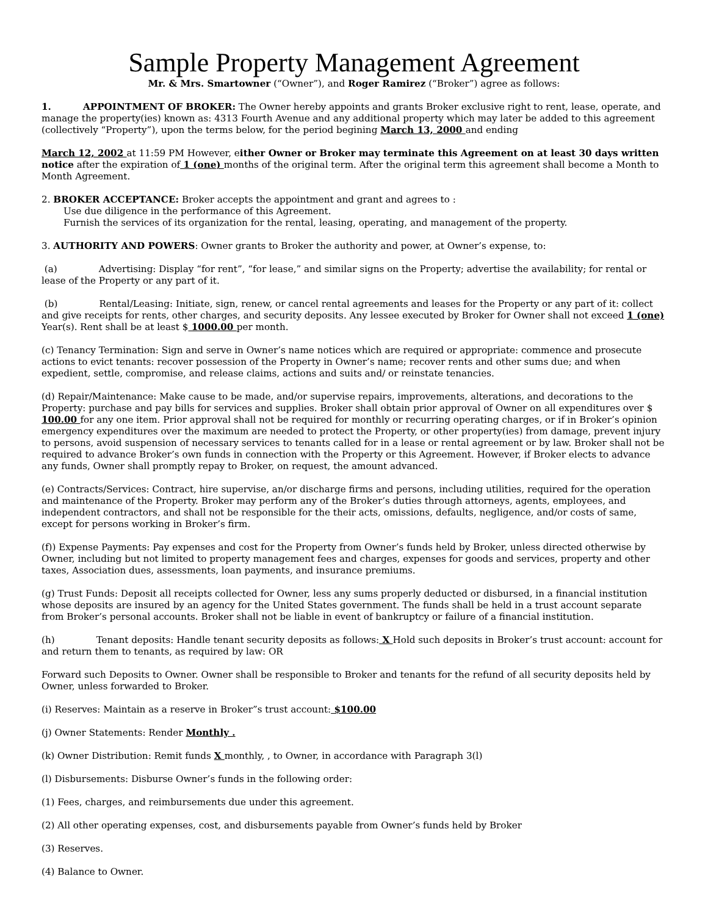Sample Property Management Agreement
Mr. & Mrs. Smartowner (“Owner”), and Roger Ramirez (“Broker”) agree as follows:
1. APPOINTMENT OF BROKER: The Owner hereby appoints and grants Broker exclusive right to rent, lease, operate, and manage the property(ies) known as: 4313 Fourth Avenue and any additional property which may later be added to this agreement (collectively “Property”), upon the terms below, for the period begining March 13, 2000 and ending
March 12, 2002 at 11:59 PM However, either Owner or Broker may terminate this Agreement on at least 30 days written notice after the expiration of 1 (one) months of the original term. After the original term this agreement shall become a Month to Month Agreement.
2. BROKER ACCEPTANCE: Broker accepts the appointment and grant and agrees to :
Use due diligence in the performance of this Agreement.
Furnish the services of its organization for the rental, leasing, operating, and management of the property.
3. AUTHORITY AND POWERS: Owner grants to Broker the authority and power, at Owner’s expense, to:
(a) Advertising: Display “for rent”, “for lease,” and similar signs on the Property; advertise the availability; for rental or lease of the Property or any part of it.
(b) Rental/Leasing: Initiate, sign, renew, or cancel rental agreements and leases for the Property or any part of it: collect and give receipts for rents, other charges, and security deposits. Any lessee executed by Broker for Owner shall not exceed 1 (one) Year(s). Rent shall be at least $ 1000.00 per month.
(c) Tenancy Termination: Sign and serve in Owner’s name notices which are required or appropriate: commence and prosecute actions to evict tenants: recover possession of the Property in Owner’s name; recover rents and other sums due; and when expedient, settle, compromise, and release claims, actions and suits and/ or reinstate tenancies.
(d) Repair/Maintenance: Make cause to be made, and/or supervise repairs, improvements, alterations, and decorations to the Property: purchase and pay bills for services and supplies. Broker shall obtain prior approval of Owner on all expenditures over $ 100.00 for any one item. Prior approval shall not be required for monthly or recurring operating charges, or if in Broker’s opinion emergency expenditures over the maximum are needed to protect the Property, or other property(ies) from damage, prevent injury to persons, avoid suspension of necessary services to tenants called for in a lease or rental agreement or by law. Broker shall not be required to advance Broker’s own funds in connection with the Property or this Agreement. However, if Broker elects to advance any funds, Owner shall promptly repay to Broker, on request, the amount advanced.
(e) Contracts/Services: Contract, hire supervise, an/or discharge firms and persons, including utilities, required for the operation and maintenance of the Property. Broker may perform any of the Broker’s duties through attorneys, agents, employees, and independent contractors, and shall not be responsible for the their acts, omissions, defaults, negligence, and/or costs of same, except for persons working in Broker’s firm.
(f)) Expense Payments: Pay expenses and cost for the Property from Owner’s funds held by Broker, unless directed otherwise by Owner, including but not limited to property management fees and charges, expenses for goods and services, property and other taxes, Association dues, assessments, loan payments, and insurance premiums.
(g) Trust Funds: Deposit all receipts collected for Owner, less any sums properly deducted or disbursed, in a financial institution whose deposits are insured by an agency for the United States government. The funds shall be held in a trust account separate from Broker’s personal accounts. Broker shall not be liable in event of bankruptcy or failure of a financial institution.
(h) Tenant deposits: Handle tenant security deposits as follows: X Hold such deposits in Broker’s trust account: account for and return them to tenants, as required by law: OR
Forward such Deposits to Owner. Owner shall be responsible to Broker and tenants for the refund of all security deposits held by Owner, unless forwarded to Broker.
(i) Reserves: Maintain as a reserve in Broker”s trust account: $100.00
(j) Owner Statements: Render Monthly .
(k) Owner Distribution: Remit funds X monthly, , to Owner, in accordance with Paragraph 3(l)
(l) Disbursements: Disburse Owner’s funds in the following order:
(1) Fees, charges, and reimbursements due under this agreement.
(2) All other operating expenses, cost, and disbursements payable from Owner’s funds held by Broker
(3) Reserves.
(4) Balance to Owner.